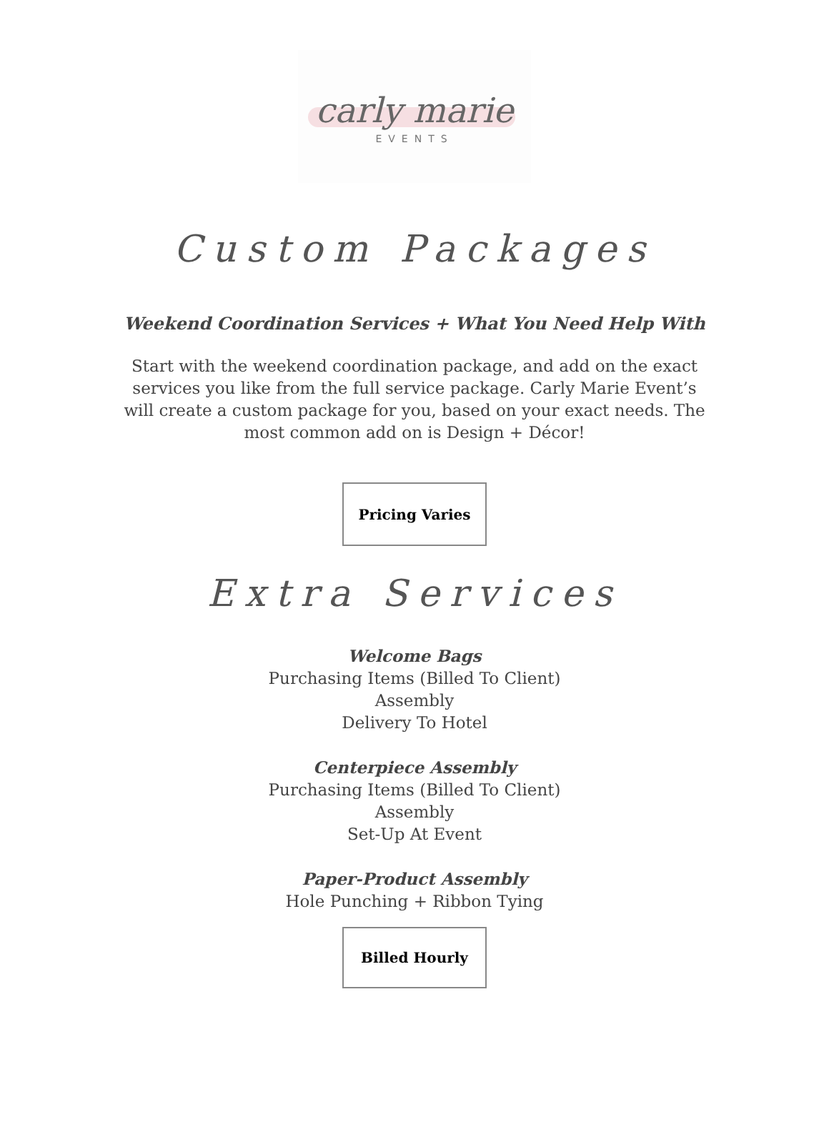carly marie
EVENTS
Custom Packages
Weekend Coordination Services + What You Need Help With
Start with the weekend coordination package, and add on the exact services you like from the full service package. Carly Marie Event’s will create a custom package for you, based on your exact needs. The most common add on is Design + Décor!
Pricing Varies
Extra Services
Welcome Bags
Purchasing Items (Billed To Client)
Assembly
Delivery To Hotel
Centerpiece Assembly
Purchasing Items (Billed To Client)
Assembly
Set-Up At Event
Paper-Product Assembly
Hole Punching + Ribbon Tying
Billed Hourly